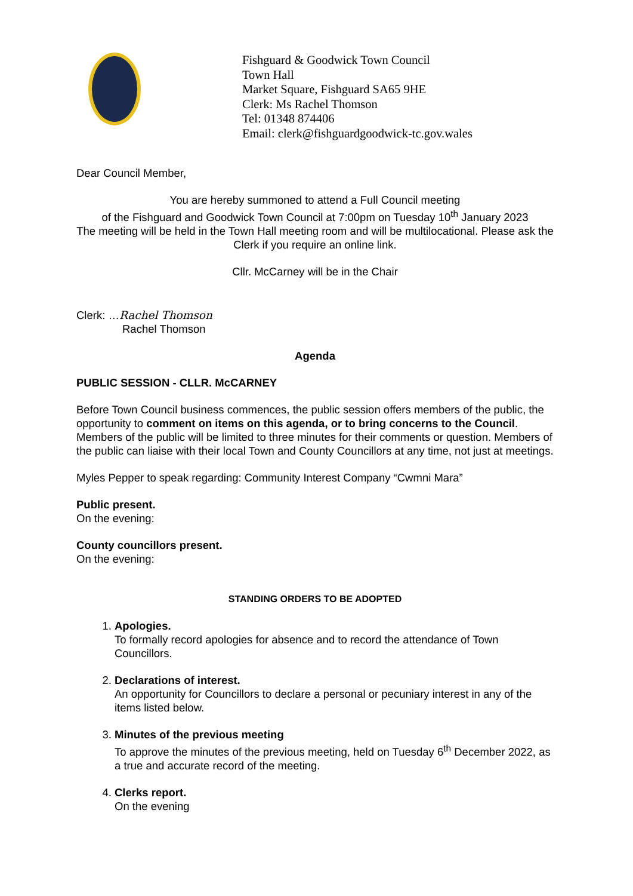Fishguard & Goodwick Town Council
Town Hall
Market Square, Fishguard SA65 9HE
Clerk: Ms Rachel Thomson
Tel: 01348 874406
Email: clerk@fishguardgoodwick-tc.gov.wales
Dear Council Member,
You are hereby summoned to attend a Full Council meeting
of the Fishguard and Goodwick Town Council at 7:00pm on Tuesday 10<sup>th</sup> January 2023
The meeting will be held in the Town Hall meeting room and will be multilocational. Please ask the Clerk if you require an online link.
Cllr. McCarney will be in the Chair
Clerk: …Rachel Thomson
Rachel Thomson
Agenda
PUBLIC SESSION - CLLR. McCARNEY
Before Town Council business commences, the public session offers members of the public, the opportunity to comment on items on this agenda, or to bring concerns to the Council. Members of the public will be limited to three minutes for their comments or question. Members of the public can liaise with their local Town and County Councillors at any time, not just at meetings.
Myles Pepper to speak regarding: Community Interest Company “Cwmni Mara”
Public present.
On the evening:
County councillors present.
On the evening:
STANDING ORDERS TO BE ADOPTED
1. Apologies.
To formally record apologies for absence and to record the attendance of Town Councillors.
2. Declarations of interest.
An opportunity for Councillors to declare a personal or pecuniary interest in any of the items listed below.
3. Minutes of the previous meeting
To approve the minutes of the previous meeting, held on Tuesday 6<sup>th</sup> December 2022, as a true and accurate record of the meeting.
4. Clerks report.
On the evening